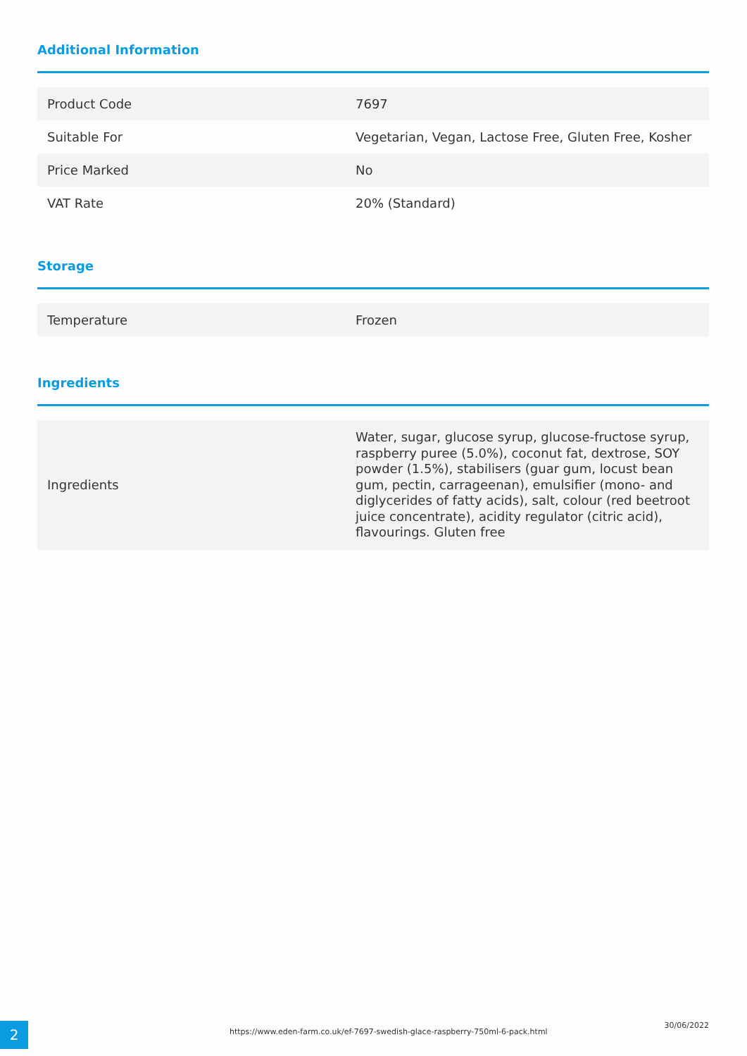Additional Information
| Product Code | 7697 |
| Suitable For | Vegetarian, Vegan, Lactose Free, Gluten Free, Kosher |
| Price Marked | No |
| VAT Rate | 20% (Standard) |
Storage
| Temperature | Frozen |
Ingredients
| Ingredients | Water, sugar, glucose syrup, glucose-fructose syrup, raspberry puree (5.0%), coconut fat, dextrose, SOY powder (1.5%), stabilisers (guar gum, locust bean gum, pectin, carrageenan), emulsifier (mono- and diglycerides of fatty acids), salt, colour (red beetroot juice concentrate), acidity regulator (citric acid), flavourings. Gluten free |
2
https://www.eden-farm.co.uk/ef-7697-swedish-glace-raspberry-750ml-6-pack.html
30/06/2022